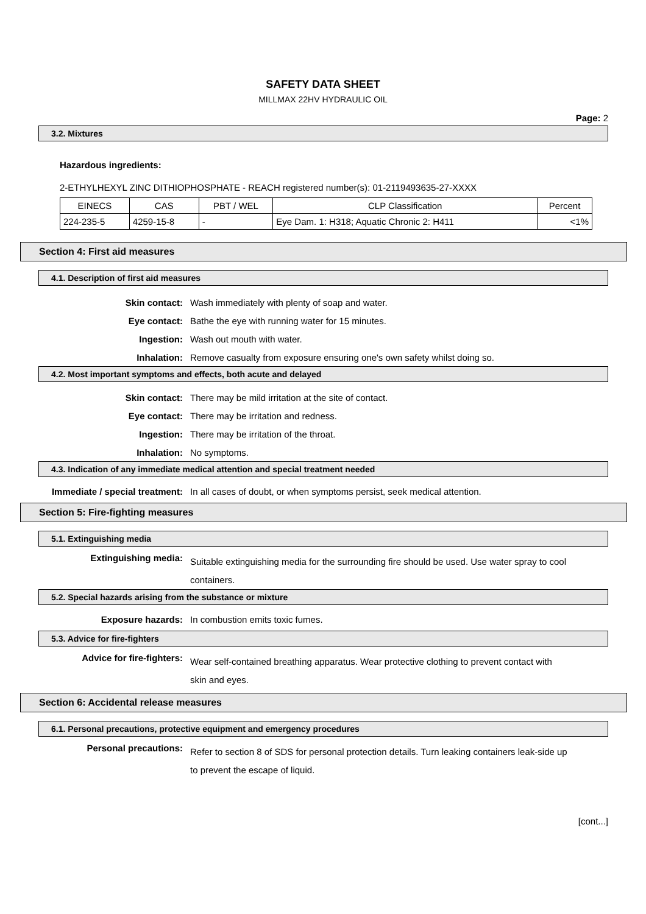SAFETY DATA SHEET
MILLMAX 22HV HYDRAULIC OIL
Page: 2
3.2. Mixtures
Hazardous ingredients:
2-ETHYLHEXYL ZINC DITHIOPHOSPHATE - REACH registered number(s): 01-2119493635-27-XXXX
| EINECS | CAS | PBT / WEL | CLP Classification | Percent |
| --- | --- | --- | --- | --- |
| 224-235-5 | 4259-15-8 | - | Eye Dam. 1: H318; Aquatic Chronic 2: H411 | <1% |
Section 4: First aid measures
4.1. Description of first aid measures
Skin contact: Wash immediately with plenty of soap and water.
Eye contact: Bathe the eye with running water for 15 minutes.
Ingestion: Wash out mouth with water.
Inhalation:
Remove casualty from exposure ensuring one's own safety whilst doing so.
4.2. Most important symptoms and effects, both acute and delayed
Skin contact: There may be mild irritation at the site of contact.
Eye contact: There may be irritation and redness.
Ingestion: There may be irritation of the throat.
Inhalation: No symptoms.
4.3. Indication of any immediate medical attention and special treatment needed
Immediate / special treatment:
In all cases of doubt, or when symptoms persist, seek medical attention.
Section 5: Fire-fighting measures
5.1. Extinguishing media
Extinguishing media:
Suitable extinguishing media for the surrounding fire should be used. Use water spray to cool containers.
5.2. Special hazards arising from the substance or mixture
Exposure hazards: In combustion emits toxic fumes.
5.3. Advice for fire-fighters
Advice for fire-fighters:
Wear self-contained breathing apparatus. Wear protective clothing to prevent contact with skin and eyes.
Section 6: Accidental release measures
6.1. Personal precautions, protective equipment and emergency procedures
Personal precautions:
Refer to section 8 of SDS for personal protection details. Turn leaking containers leak-side up to prevent the escape of liquid.
[cont...]